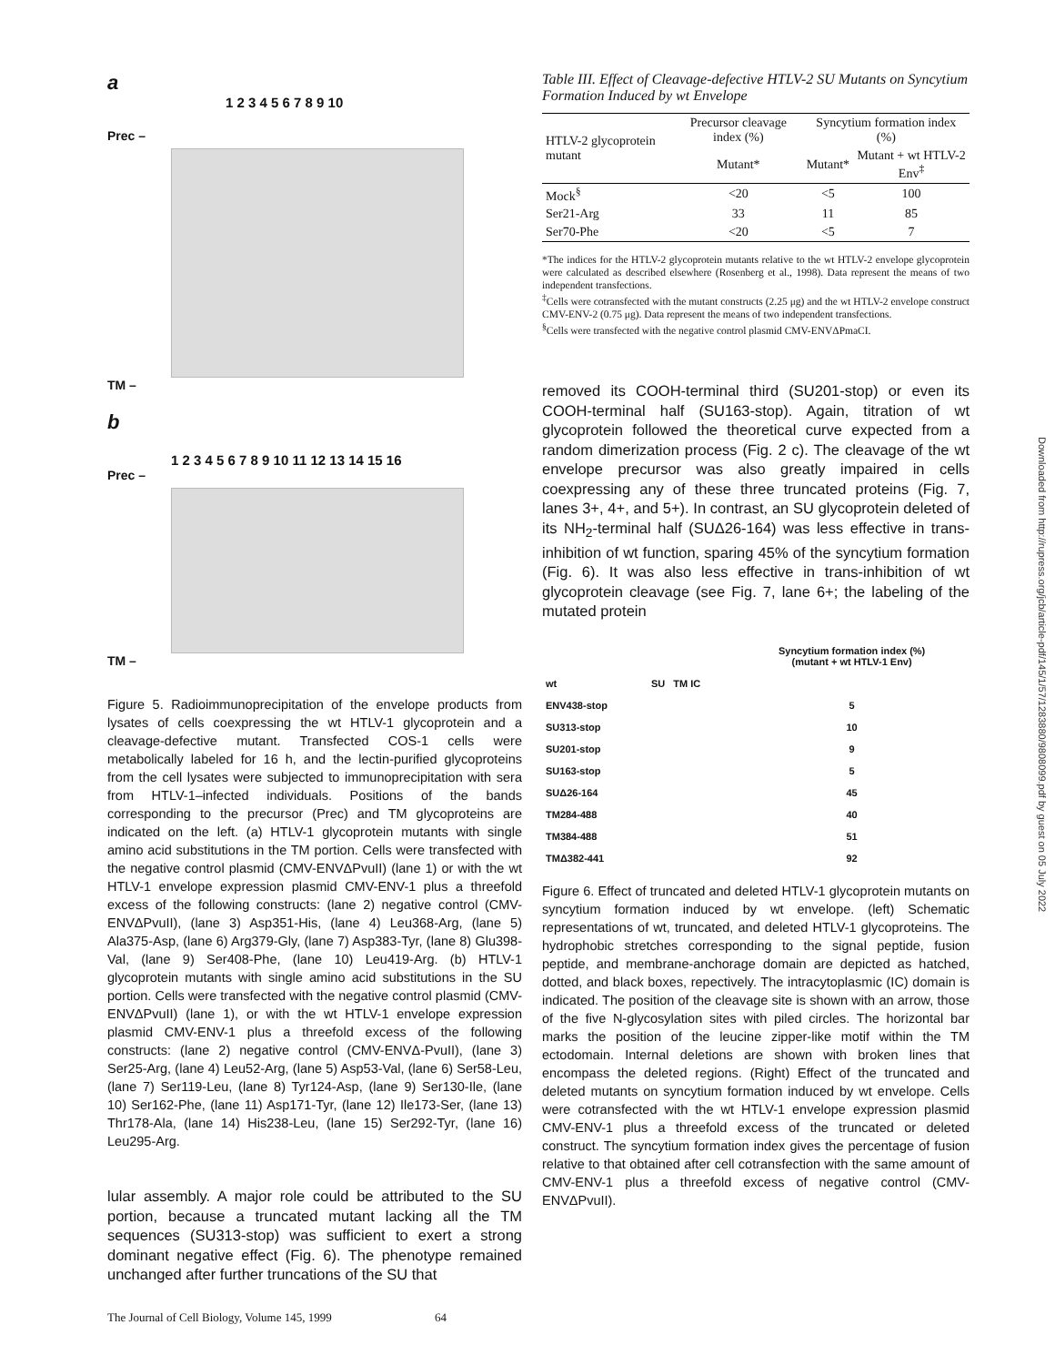a
1 2 3 4 5 6 7 8 9 10
Prec –
TM –
b
1 2 3 4 5 6 7 8 9 10 11 12 13 14 15 16
Prec –
TM –
Figure 5. Radioimmunoprecipitation of the envelope products from lysates of cells coexpressing the wt HTLV-1 glycoprotein and a cleavage-defective mutant. Transfected COS-1 cells were metabolically labeled for 16 h, and the lectin-purified glycoproteins from the cell lysates were subjected to immunoprecipitation with sera from HTLV-1–infected individuals. Positions of the bands corresponding to the precursor (Prec) and TM glycoproteins are indicated on the left. (a) HTLV-1 glycoprotein mutants with single amino acid substitutions in the TM portion. Cells were transfected with the negative control plasmid (CMV-ENVΔPvuII) (lane 1) or with the wt HTLV-1 envelope expression plasmid CMV-ENV-1 plus a threefold excess of the following constructs: (lane 2) negative control (CMV-ENVΔPvuII), (lane 3) Asp351-His, (lane 4) Leu368-Arg, (lane 5) Ala375-Asp, (lane 6) Arg379-Gly, (lane 7) Asp383-Tyr, (lane 8) Glu398-Val, (lane 9) Ser408-Phe, (lane 10) Leu419-Arg. (b) HTLV-1 glycoprotein mutants with single amino acid substitutions in the SU portion. Cells were transfected with the negative control plasmid (CMV-ENVΔPvuII) (lane 1), or with the wt HTLV-1 envelope expression plasmid CMV-ENV-1 plus a threefold excess of the following constructs: (lane 2) negative control (CMV-ENVΔ-PvuII), (lane 3) Ser25-Arg, (lane 4) Leu52-Arg, (lane 5) Asp53-Val, (lane 6) Ser58-Leu, (lane 7) Ser119-Leu, (lane 8) Tyr124-Asp, (lane 9) Ser130-Ile, (lane 10) Ser162-Phe, (lane 11) Asp171-Tyr, (lane 12) Ile173-Ser, (lane 13) Thr178-Ala, (lane 14) His238-Leu, (lane 15) Ser292-Tyr, (lane 16) Leu295-Arg.
lular assembly. A major role could be attributed to the SU portion, because a truncated mutant lacking all the TM sequences (SU313-stop) was sufficient to exert a strong dominant negative effect (Fig. 6). The phenotype remained unchanged after further truncations of the SU that
Table III. Effect of Cleavage-defective HTLV-2 SU Mutants on Syncytium Formation Induced by wt Envelope
| HTLV-2 glycoprotein mutant | Precursor cleavage index (%) | Syncytium formation index (%) | |
| --- | --- | --- | --- |
| | Mutant* | Mutant* | Mutant + wt HTLV-2 Env<sup>‡</sup> |
| Mock<sup>§</sup> | <20 | <5 | 100 |
| Ser21-Arg | 33 | 11 | 85 |
| Ser70-Phe | <20 | <5 | 7 |
*The indices for the HTLV-2 glycoprotein mutants relative to the wt HTLV-2 envelope glycoprotein were calculated as described elsewhere (Rosenberg et al., 1998). Data represent the means of two independent transfections.
<sup>‡</sup> Cells were cotransfected with the mutant constructs (2.25 μg) and the wt HTLV-2 envelope construct CMV-ENV-2 (0.75 μg). Data represent the means of two independent transfections.
<sup>§</sup> Cells were transfected with the negative control plasmid CMV-ENVΔPmaCI.
removed its COOH-terminal third (SU201-stop) or even its COOH-terminal half (SU163-stop). Again, titration of wt glycoprotein followed the theoretical curve expected from a random dimerization process (Fig. 2 c). The cleavage of the wt envelope precursor was also greatly impaired in cells coexpressing any of these three truncated proteins (Fig. 7, lanes 3+, 4+, and 5+). In contrast, an SU glycoprotein deleted of its NH<sub>2</sub>-terminal half (SUΔ26-164) was less effective in trans-inhibition of wt function, sparing 45% of the syncytium formation (Fig. 6). It was also less effective in trans-inhibition of wt glycoprotein cleavage (see Fig. 7, lane 6+; the labeling of the mutated protein
| | | Syncytium formation index (%) (mutant + wt HTLV-1 Env) |
| wt | SU TM IC | |
| ENV438-stop | | 5 |
| SU313-stop | | 10 |
| SU201-stop | | 9 |
| SU163-stop | | 5 |
| SUΔ26-164 | | 45 |
| TM284-488 | | 40 |
| TM384-488 | | 51 |
| TMΔ382-441 | | 92 |
Figure 6. Effect of truncated and deleted HTLV-1 glycoprotein mutants on syncytium formation induced by wt envelope. (left) Schematic representations of wt, truncated, and deleted HTLV-1 glycoproteins. The hydrophobic stretches corresponding to the signal peptide, fusion peptide, and membrane-anchorage domain are depicted as hatched, dotted, and black boxes, repectively. The intracytoplasmic (IC) domain is indicated. The position of the cleavage site is shown with an arrow, those of the five N-glycosylation sites with piled circles. The horizontal bar marks the position of the leucine zipper-like motif within the TM ectodomain. Internal deletions are shown with broken lines that encompass the deleted regions. (Right) Effect of the truncated and deleted mutants on syncytium formation induced by wt envelope. Cells were cotransfected with the wt HTLV-1 envelope expression plasmid CMV-ENV-1 plus a threefold excess of the truncated or deleted construct. The syncytium formation index gives the percentage of fusion relative to that obtained after cell cotransfection with the same amount of CMV-ENV-1 plus a threefold excess of negative control (CMV-ENVΔPvuII).
Downloaded from http://rupress.org/jcb/article-pdf/145/1/57/1283880/9808099.pdf by guest on 05 July 2022
The Journal of Cell Biology, Volume 145, 1999 64